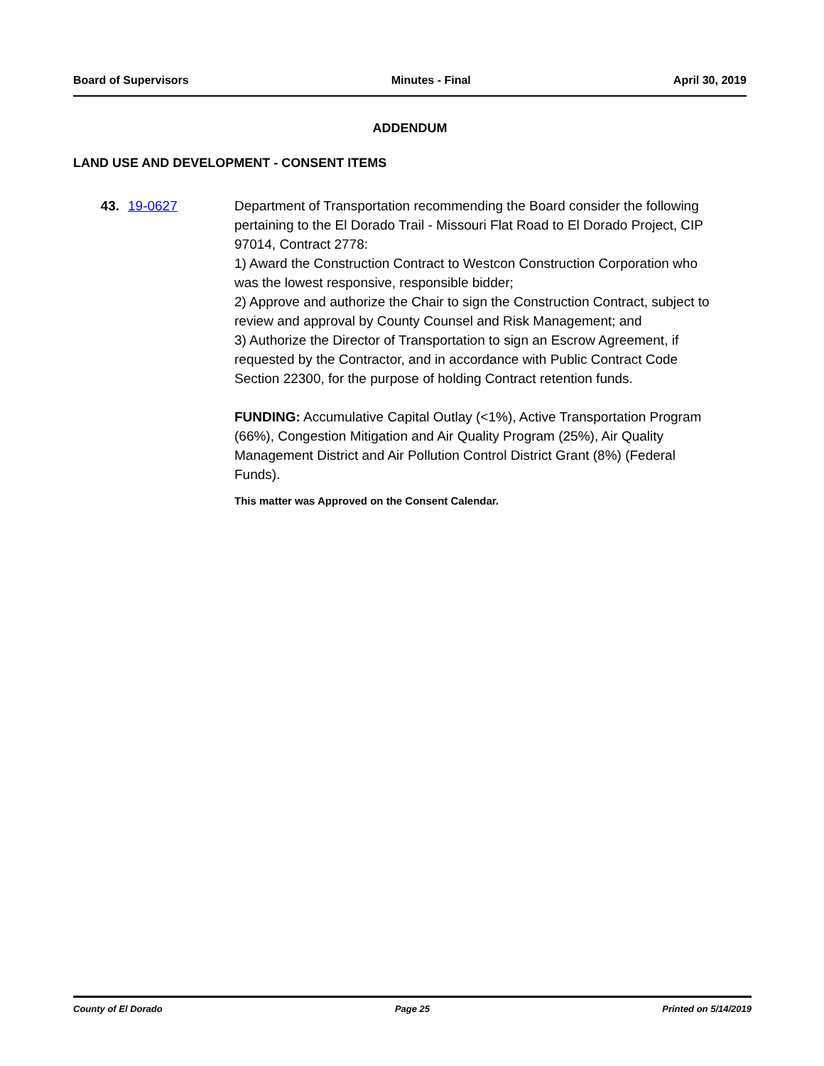Board of Supervisors Minutes - Final April 30, 2019
ADDENDUM
LAND USE AND DEVELOPMENT - CONSENT ITEMS
43. 19-0627 Department of Transportation recommending the Board consider the following pertaining to the El Dorado Trail - Missouri Flat Road to El Dorado Project, CIP 97014, Contract 2778:
1) Award the Construction Contract to Westcon Construction Corporation who was the lowest responsive, responsible bidder;
2) Approve and authorize the Chair to sign the Construction Contract, subject to review and approval by County Counsel and Risk Management; and
3) Authorize the Director of Transportation to sign an Escrow Agreement, if requested by the Contractor, and in accordance with Public Contract Code Section 22300, for the purpose of holding Contract retention funds.
FUNDING: Accumulative Capital Outlay (<1%), Active Transportation Program (66%), Congestion Mitigation and Air Quality Program (25%), Air Quality Management District and Air Pollution Control District Grant (8%) (Federal Funds).
This matter was Approved on the Consent Calendar.
County of El Dorado Page 25 Printed on 5/14/2019